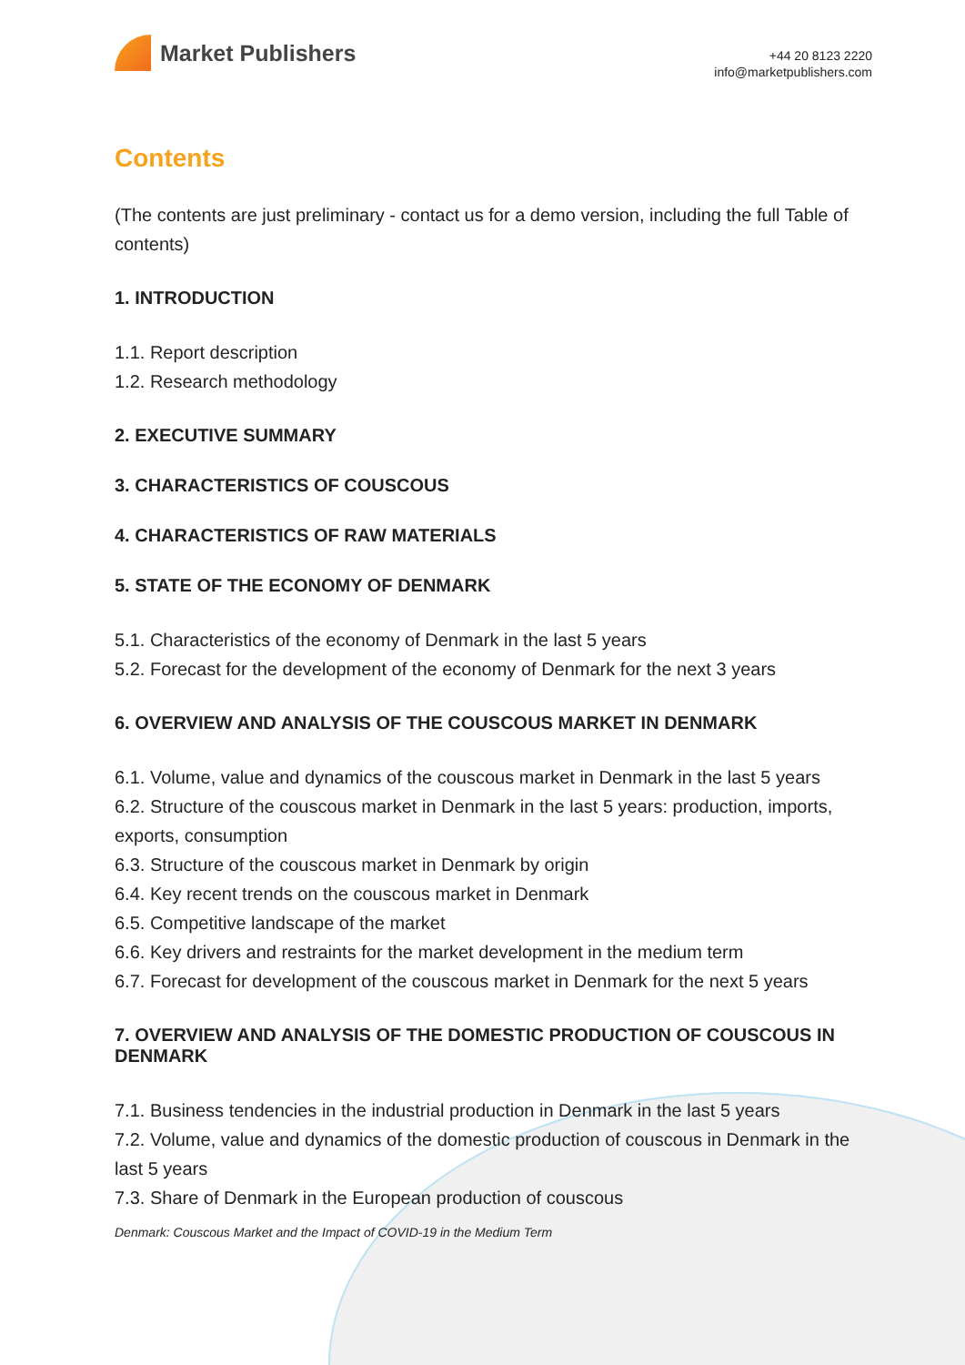Market Publishers
+44 20 8123 2220
info@marketpublishers.com
Contents
(The contents are just preliminary - contact us for a demo version, including the full Table of contents)
1. INTRODUCTION
1.1. Report description
1.2. Research methodology
2. EXECUTIVE SUMMARY
3. CHARACTERISTICS OF COUSCOUS
4. CHARACTERISTICS OF RAW MATERIALS
5. STATE OF THE ECONOMY OF DENMARK
5.1. Characteristics of the economy of Denmark in the last 5 years
5.2. Forecast for the development of the economy of Denmark for the next 3 years
6. OVERVIEW AND ANALYSIS OF THE COUSCOUS MARKET IN DENMARK
6.1. Volume, value and dynamics of the couscous market in Denmark in the last 5 years
6.2. Structure of the couscous market in Denmark in the last 5 years: production, imports, exports, consumption
6.3. Structure of the couscous market in Denmark by origin
6.4. Key recent trends on the couscous market in Denmark
6.5. Competitive landscape of the market
6.6. Key drivers and restraints for the market development in the medium term
6.7. Forecast for development of the couscous market in Denmark for the next 5 years
7. OVERVIEW AND ANALYSIS OF THE DOMESTIC PRODUCTION OF COUSCOUS IN DENMARK
7.1. Business tendencies in the industrial production in Denmark in the last 5 years
7.2. Volume, value and dynamics of the domestic production of couscous in Denmark in the last 5 years
7.3. Share of Denmark in the European production of couscous
Denmark: Couscous Market and the Impact of COVID-19 in the Medium Term